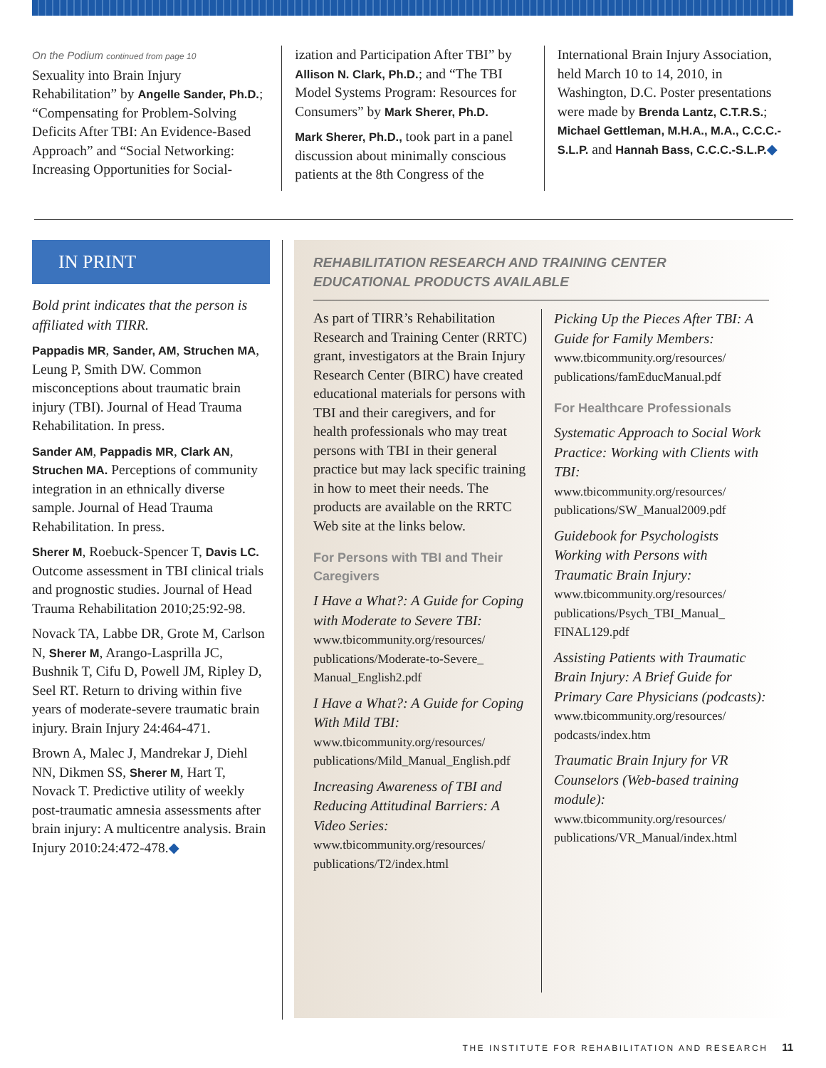On the Podium continued from page 10
Sexuality into Brain Injury Rehabilitation” by Angelle Sander, Ph.D.; “Compensating for Problem-Solving Deficits After TBI: An Evidence-Based Approach” and “Social Networking: Increasing Opportunities for Social-
ization and Participation After TBI” by Allison N. Clark, Ph.D.; and “The TBI Model Systems Program: Resources for Consumers” by Mark Sherer, Ph.D.
Mark Sherer, Ph.D., took part in a panel discussion about minimally conscious patients at the 8th Congress of the
International Brain Injury Association, held March 10 to 14, 2010, in Washington, D.C. Poster presentations were made by Brenda Lantz, C.T.R.S.; Michael Gettleman, M.H.A., M.A., C.C.C.-S.L.P. and Hannah Bass, C.C.C.-S.L.P.◆
IN PRINT
Bold print indicates that the person is affiliated with TIRR.
Pappadis MR, Sander, AM, Struchen MA, Leung P, Smith DW. Common misconceptions about traumatic brain injury (TBI). Journal of Head Trauma Rehabilitation. In press.
Sander AM, Pappadis MR, Clark AN, Struchen MA. Perceptions of community integration in an ethnically diverse sample. Journal of Head Trauma Rehabilitation. In press.
Sherer M, Roebuck-Spencer T, Davis LC. Outcome assessment in TBI clinical trials and prognostic studies. Journal of Head Trauma Rehabilitation 2010;25:92-98.
Novack TA, Labbe DR, Grote M, Carlson N, Sherer M, Arango-Lasprilla JC, Bushnik T, Cifu D, Powell JM, Ripley D, Seel RT. Return to driving within five years of moderate-severe traumatic brain injury. Brain Injury 24:464-471.
Brown A, Malec J, Mandrekar J, Diehl NN, Dikmen SS, Sherer M, Hart T, Novack T. Predictive utility of weekly post-traumatic amnesia assessments after brain injury: A multicentre analysis. Brain Injury 2010:24:472-478.◆
REHABILITATION RESEARCH AND TRAINING CENTER
EDUCATIONAL PRODUCTS AVAILABLE
As part of TIRR’s Rehabilitation Research and Training Center (RRTC) grant, investigators at the Brain Injury Research Center (BIRC) have created educational materials for persons with TBI and their caregivers, and for health professionals who may treat persons with TBI in their general practice but may lack specific training in how to meet their needs. The products are available on the RRTC Web site at the links below.
For Persons with TBI and Their Caregivers
I Have a What?: A Guide for Coping with Moderate to Severe TBI:
www.tbicommunity.org/resources/ publications/Moderate-to-Severe_ Manual_English2.pdf
I Have a What?: A Guide for Coping With Mild TBI:
www.tbicommunity.org/resources/ publications/Mild_Manual_English.pdf
Increasing Awareness of TBI and Reducing Attitudinal Barriers: A Video Series:
www.tbicommunity.org/resources/ publications/T2/index.html
Picking Up the Pieces After TBI: A Guide for Family Members:
www.tbicommunity.org/resources/ publications/famEducManual.pdf
For Healthcare Professionals
Systematic Approach to Social Work Practice: Working with Clients with TBI:
www.tbicommunity.org/resources/ publications/SW_Manual2009.pdf
Guidebook for Psychologists Working with Persons with Traumatic Brain Injury:
www.tbicommunity.org/resources/ publications/Psych_TBI_Manual_ FINAL129.pdf
Assisting Patients with Traumatic Brain Injury: A Brief Guide for Primary Care Physicians (podcasts):
www.tbicommunity.org/resources/ podcasts/index.htm
Traumatic Brain Injury for VR Counselors (Web-based training module):
www.tbicommunity.org/resources/ publications/VR_Manual/index.html
THE INSTITUTE FOR REHABILITATION AND RESEARCH 11